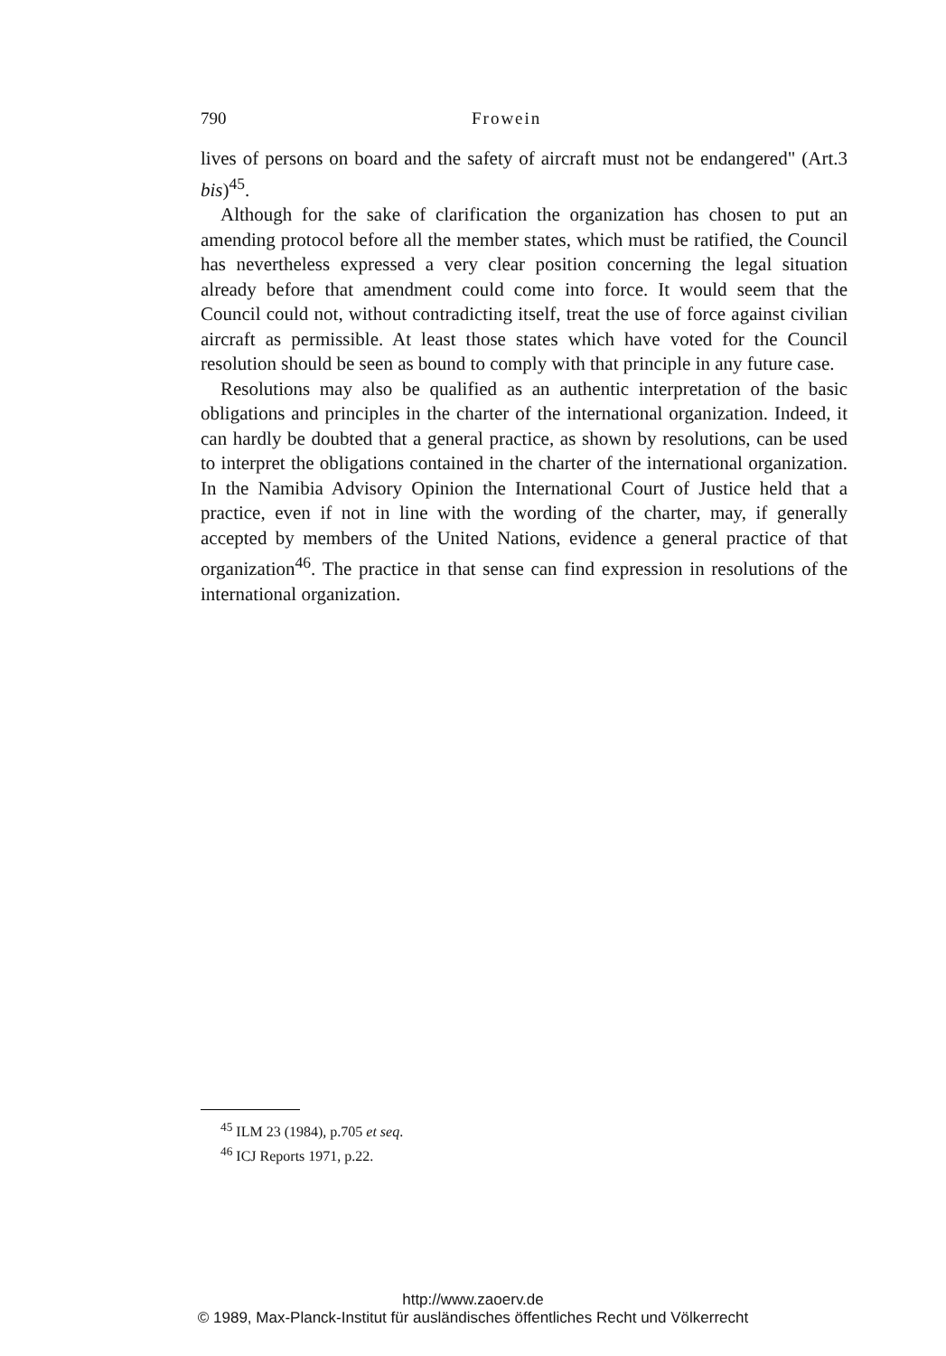790 Frowein
lives of persons on board and the safety of aircraft must not be endangered" (Art.3 bis)<sup>45</sup>.
Although for the sake of clarification the organization has chosen to put an amending protocol before all the member states, which must be ratified, the Council has nevertheless expressed a very clear position concerning the legal situation already before that amendment could come into force. It would seem that the Council could not, without contradicting itself, treat the use of force against civilian aircraft as permissible. At least those states which have voted for the Council resolution should be seen as bound to comply with that principle in any future case.
Resolutions may also be qualified as an authentic interpretation of the basic obligations and principles in the charter of the international organization. Indeed, it can hardly be doubted that a general practice, as shown by resolutions, can be used to interpret the obligations contained in the charter of the international organization. In the Namibia Advisory Opinion the International Court of Justice held that a practice, even if not in line with the wording of the charter, may, if generally accepted by members of the United Nations, evidence a general practice of that organization<sup>46</sup>. The practice in that sense can find expression in resolutions of the international organization.
<sup>45</sup> ILM 23 (1984), p.705 et seq.
<sup>46</sup> ICJ Reports 1971, p.22.
http://www.zaoerv.de
© 1989, Max-Planck-Institut für ausländisches öffentliches Recht und Völkerrecht